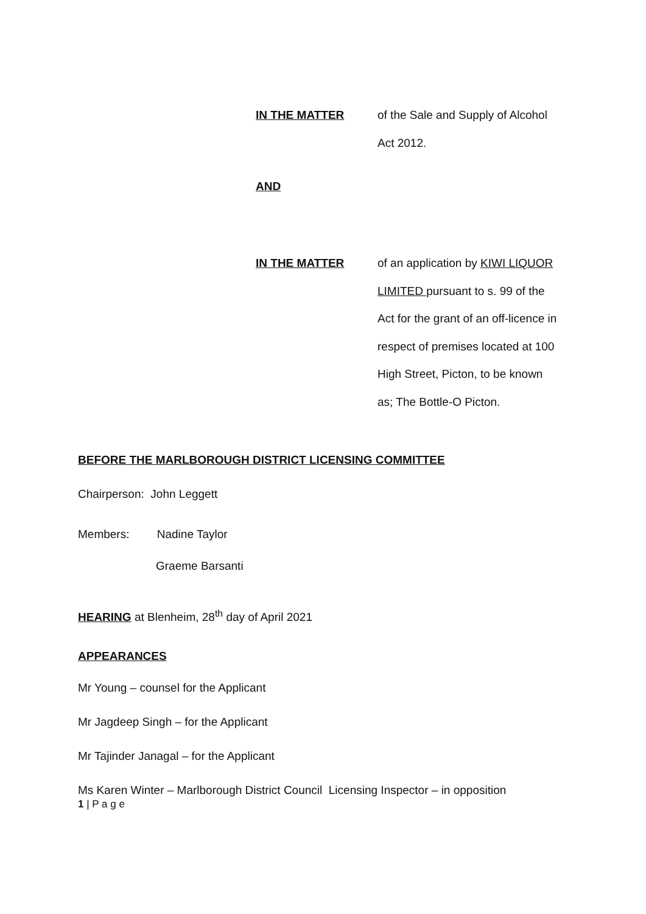IN THE MATTER
of the Sale and Supply of Alcohol Act 2012.
AND
IN THE MATTER
of an application by KIWI LIQUOR LIMITED pursuant to s. 99 of the Act for the grant of an off-licence in respect of premises located at 100 High Street, Picton, to be known as; The Bottle-O Picton.
BEFORE THE MARLBOROUGH DISTRICT LICENSING COMMITTEE
Chairperson: John Leggett
Members: Nadine Taylor
Graeme Barsanti
HEARING at Blenheim, 28<sup>th</sup> day of April 2021
APPEARANCES
Mr Young – counsel for the Applicant
Mr Jagdeep Singh – for the Applicant
Mr Tajinder Janagal – for the Applicant
Ms Karen Winter – Marlborough District Council Licensing Inspector – in opposition
1 | P a g e